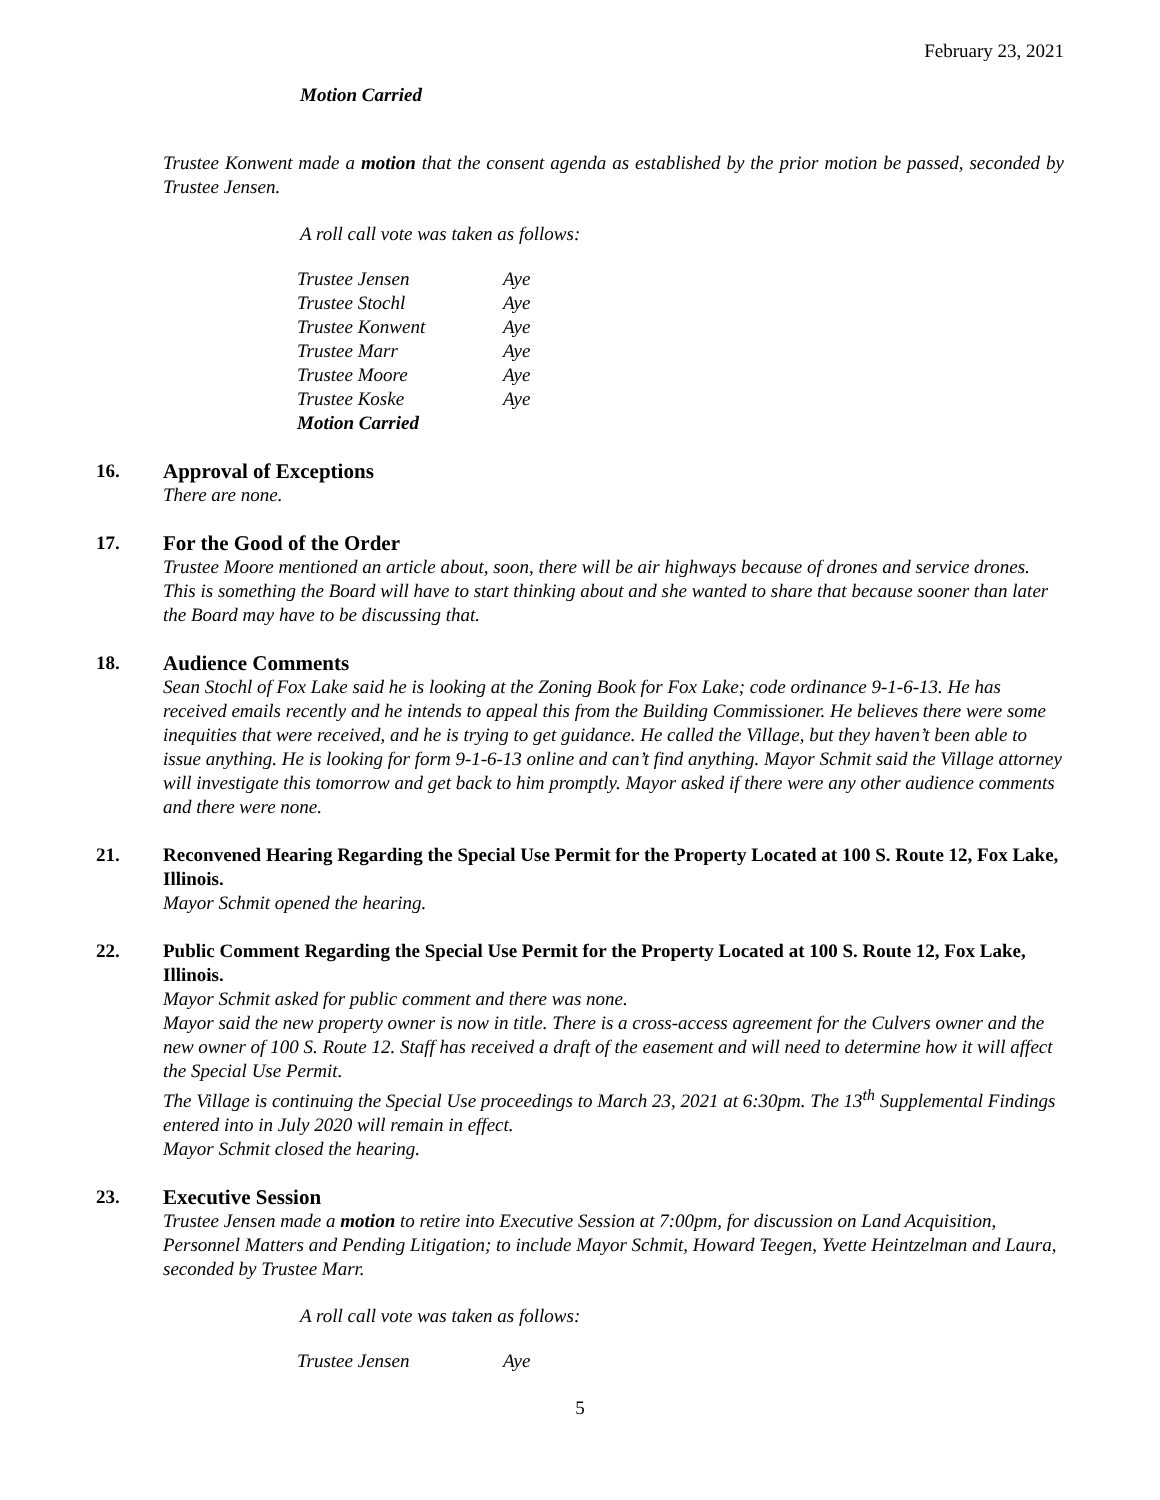February 23, 2021
Motion Carried
Trustee Konwent made a motion that the consent agenda as established by the prior motion be passed, seconded by Trustee Jensen.
A roll call vote was taken as follows:
| Trustee Jensen | Aye |
| Trustee Stochl | Aye |
| Trustee Konwent | Aye |
| Trustee Marr | Aye |
| Trustee Moore | Aye |
| Trustee Koske | Aye |
| Motion Carried | |
16. Approval of Exceptions
There are none.
17. For the Good of the Order
Trustee Moore mentioned an article about, soon, there will be air highways because of drones and service drones. This is something the Board will have to start thinking about and she wanted to share that because sooner than later the Board may have to be discussing that.
18. Audience Comments
Sean Stochl of Fox Lake said he is looking at the Zoning Book for Fox Lake; code ordinance 9-1-6-13. He has received emails recently and he intends to appeal this from the Building Commissioner. He believes there were some inequities that were received, and he is trying to get guidance. He called the Village, but they haven’t been able to issue anything. He is looking for form 9-1-6-13 online and can’t find anything. Mayor Schmit said the Village attorney will investigate this tomorrow and get back to him promptly. Mayor asked if there were any other audience comments and there were none.
21. Reconvened Hearing Regarding the Special Use Permit for the Property Located at 100 S. Route 12, Fox Lake, Illinois.
Mayor Schmit opened the hearing.
22. Public Comment Regarding the Special Use Permit for the Property Located at 100 S. Route 12, Fox Lake, Illinois.
Mayor Schmit asked for public comment and there was none.
Mayor said the new property owner is now in title. There is a cross-access agreement for the Culvers owner and the new owner of 100 S. Route 12. Staff has received a draft of the easement and will need to determine how it will affect the Special Use Permit.
The Village is continuing the Special Use proceedings to March 23, 2021 at 6:30pm. The 13<sup>th</sup> Supplemental Findings entered into in July 2020 will remain in effect.
Mayor Schmit closed the hearing.
23. Executive Session
Trustee Jensen made a motion to retire into Executive Session at 7:00pm, for discussion on Land Acquisition, Personnel Matters and Pending Litigation; to include Mayor Schmit, Howard Teegen, Yvette Heintzelman and Laura, seconded by Trustee Marr.
A roll call vote was taken as follows:
| Trustee Jensen | Aye |
5